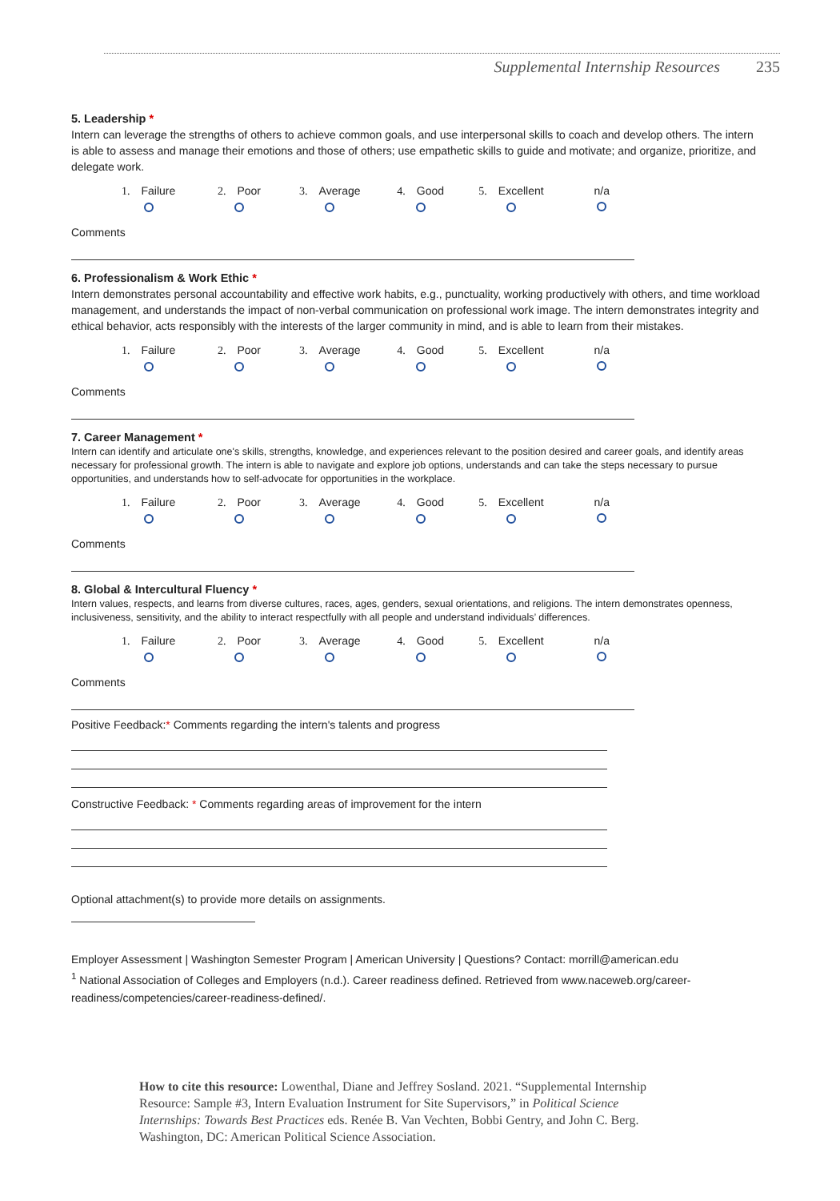Supplemental Internship Resources 235
5. Leadership *
Intern can leverage the strengths of others to achieve common goals, and use interpersonal skills to coach and develop others. The intern is able to assess and manage their emotions and those of others; use empathetic skills to guide and motivate; and organize, prioritize, and delegate work.
1. Failure
2. Poor
3. Average
4. Good
5. Excellent
n/a
Comments
6. Professionalism & Work Ethic *
Intern demonstrates personal accountability and effective work habits, e.g., punctuality, working productively with others, and time workload management, and understands the impact of non-verbal communication on professional work image. The intern demonstrates integrity and ethical behavior, acts responsibly with the interests of the larger community in mind, and is able to learn from their mistakes.
1. Failure
2. Poor
3. Average
4. Good
5. Excellent
n/a
Comments
7. Career Management *
Intern can identify and articulate one's skills, strengths, knowledge, and experiences relevant to the position desired and career goals, and identify areas necessary for professional growth. The intern is able to navigate and explore job options, understands and can take the steps necessary to pursue opportunities, and understands how to self-advocate for opportunities in the workplace.
1. Failure
2. Poor
3. Average
4. Good
5. Excellent
n/a
Comments
8. Global & Intercultural Fluency *
Intern values, respects, and learns from diverse cultures, races, ages, genders, sexual orientations, and religions. The intern demonstrates openness, inclusiveness, sensitivity, and the ability to interact respectfully with all people and understand individuals’ differences.
1. Failure
2. Poor
3. Average
4. Good
5. Excellent
n/a
Comments
Positive Feedback:* Comments regarding the intern's talents and progress
Constructive Feedback: * Comments regarding areas of improvement for the intern
Optional attachment(s) to provide more details on assignments.
Employer Assessment | Washington Semester Program | American University | Questions? Contact: morrill@american.edu
<sup>1</sup> National Association of Colleges and Employers (n.d.). Career readiness defined. Retrieved from www.naceweb.org/career-readiness/competencies/career-readiness-defined/.
How to cite this resource: Lowenthal, Diane and Jeffrey Sosland. 2021. “Supplemental Internship Resource: Sample #3, Intern Evaluation Instrument for Site Supervisors,” in Political Science Internships: Towards Best Practices eds. Renée B. Van Vechten, Bobbi Gentry, and John C. Berg. Washington, DC: American Political Science Association.